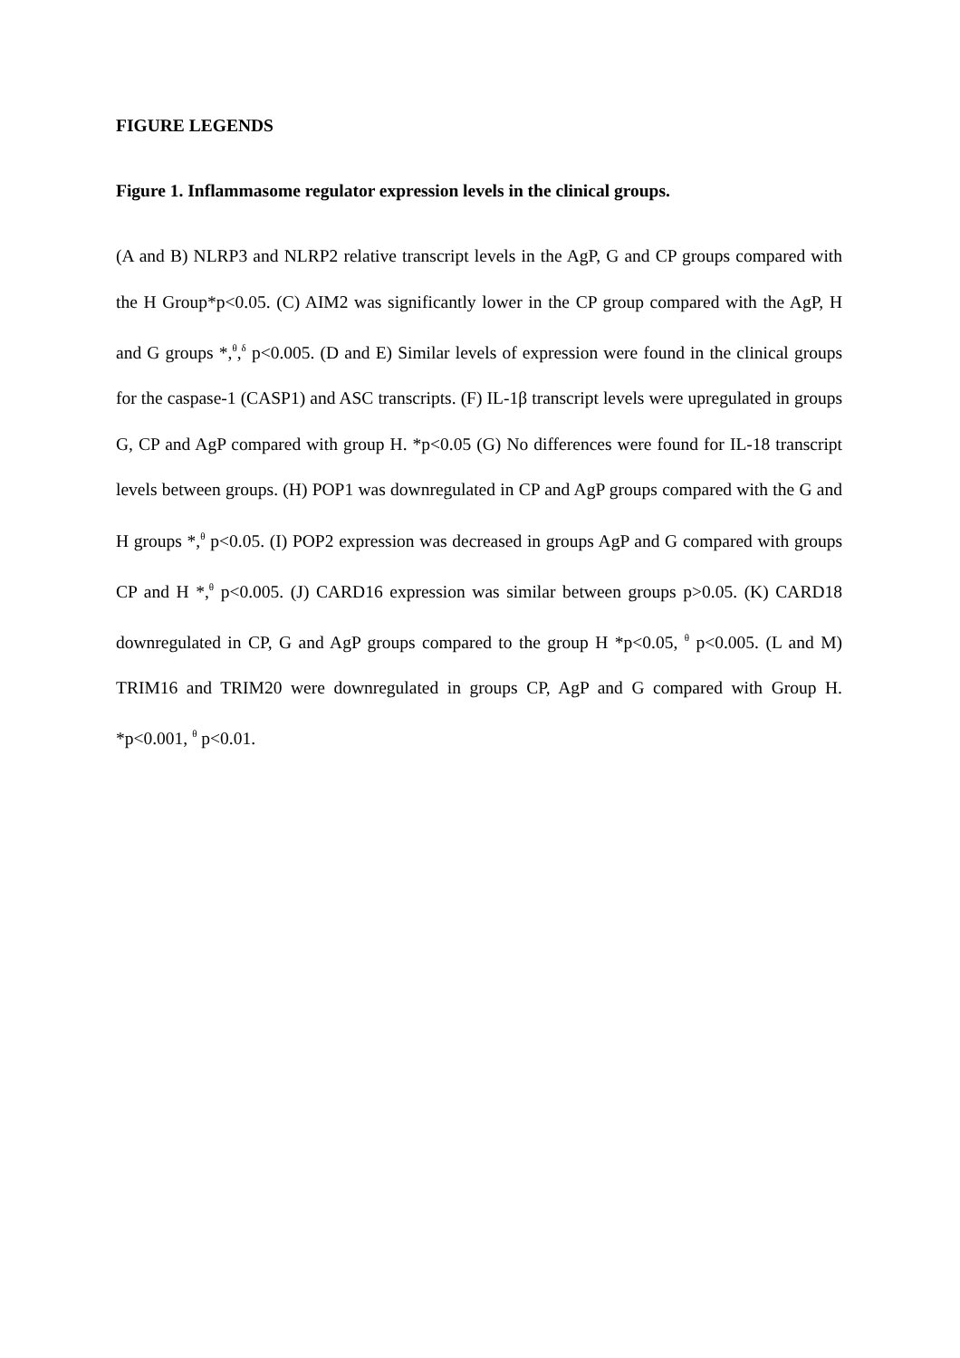FIGURE LEGENDS
Figure 1. Inflammasome regulator expression levels in the clinical groups.
(A and B) NLRP3 and NLRP2 relative transcript levels in the AgP, G and CP groups compared with the H Group*p<0.05. (C) AIM2 was significantly lower in the CP group compared with the AgP, H and G groups *,<sup>θ</sup>,<sup>δ</sup> p<0.005. (D and E) Similar levels of expression were found in the clinical groups for the caspase-1 (CASP1) and ASC transcripts. (F) IL-1β transcript levels were upregulated in groups G, CP and AgP compared with group H. *p<0.05 (G) No differences were found for IL-18 transcript levels between groups. (H) POP1 was downregulated in CP and AgP groups compared with the G and H groups *,<sup>θ</sup> p<0.05. (I) POP2 expression was decreased in groups AgP and G compared with groups CP and H *,<sup>θ</sup> p<0.005. (J) CARD16 expression was similar between groups p>0.05. (K) CARD18 downregulated in CP, G and AgP groups compared to the group H *p<0.05, <sup>θ</sup> p<0.005. (L and M) TRIM16 and TRIM20 were downregulated in groups CP, AgP and G compared with Group H. *p<0.001, <sup>θ</sup> p<0.01.